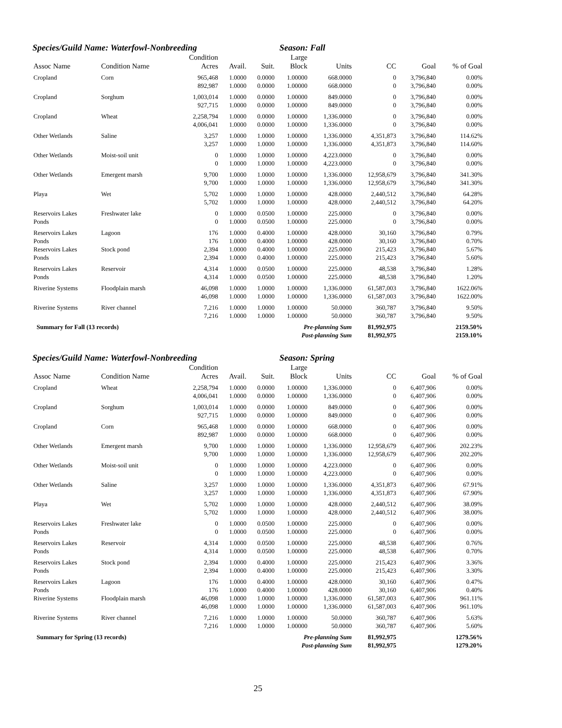Species/Guild Name: Waterfowl-Nonbreeding Season: Fall
| Assoc Name | Condition Name | Condition Acres | Avail. | Suit. | Large Block | Units | CC | Goal | % of Goal |
| --- | --- | --- | --- | --- | --- | --- | --- | --- | --- |
| Cropland | Corn | 965,468 | 1.0000 | 0.0000 | 1.00000 | 668.0000 | 0 | 3,796,840 | 0.00% |
| | | 892,987 | 1.0000 | 0.0000 | 1.00000 | 668.0000 | 0 | 3,796,840 | 0.00% |
| Cropland | Sorghum | 1,003,014 | 1.0000 | 0.0000 | 1.00000 | 849.0000 | 0 | 3,796,840 | 0.00% |
| | | 927,715 | 1.0000 | 0.0000 | 1.00000 | 849.0000 | 0 | 3,796,840 | 0.00% |
| Cropland | Wheat | 2,258,794 | 1.0000 | 0.0000 | 1.00000 | 1,336.0000 | 0 | 3,796,840 | 0.00% |
| | | 4,006,041 | 1.0000 | 0.0000 | 1.00000 | 1,336.0000 | 0 | 3,796,840 | 0.00% |
| Other Wetlands | Saline | 3,257 | 1.0000 | 1.0000 | 1.00000 | 1,336.0000 | 4,351,873 | 3,796,840 | 114.62% |
| | | 3,257 | 1.0000 | 1.0000 | 1.00000 | 1,336.0000 | 4,351,873 | 3,796,840 | 114.60% |
| Other Wetlands | Moist-soil unit | 0 | 1.0000 | 1.0000 | 1.00000 | 4,223.0000 | 0 | 3,796,840 | 0.00% |
| | | 0 | 1.0000 | 1.0000 | 1.00000 | 4,223.0000 | 0 | 3,796,840 | 0.00% |
| Other Wetlands | Emergent marsh | 9,700 | 1.0000 | 1.0000 | 1.00000 | 1,336.0000 | 12,958,679 | 3,796,840 | 341.30% |
| | | 9,700 | 1.0000 | 1.0000 | 1.00000 | 1,336.0000 | 12,958,679 | 3,796,840 | 341.30% |
| Playa | Wet | 5,702 | 1.0000 | 1.0000 | 1.00000 | 428.0000 | 2,440,512 | 3,796,840 | 64.28% |
| | | 5,702 | 1.0000 | 1.0000 | 1.00000 | 428.0000 | 2,440,512 | 3,796,840 | 64.20% |
| Reservoirs Lakes | Freshwater lake | 0 | 1.0000 | 0.0500 | 1.00000 | 225.0000 | 0 | 3,796,840 | 0.00% |
| Ponds | | 0 | 1.0000 | 0.0500 | 1.00000 | 225.0000 | 0 | 3,796,840 | 0.00% |
| Reservoirs Lakes | Lagoon | 176 | 1.0000 | 0.4000 | 1.00000 | 428.0000 | 30,160 | 3,796,840 | 0.79% |
| Ponds | | 176 | 1.0000 | 0.4000 | 1.00000 | 428.0000 | 30,160 | 3,796,840 | 0.70% |
| Reservoirs Lakes | Stock pond | 2,394 | 1.0000 | 0.4000 | 1.00000 | 225.0000 | 215,423 | 3,796,840 | 5.67% |
| Ponds | | 2,394 | 1.0000 | 0.4000 | 1.00000 | 225.0000 | 215,423 | 3,796,840 | 5.60% |
| Reservoirs Lakes | Reservoir | 4,314 | 1.0000 | 0.0500 | 1.00000 | 225.0000 | 48,538 | 3,796,840 | 1.28% |
| Ponds | | 4,314 | 1.0000 | 0.0500 | 1.00000 | 225.0000 | 48,538 | 3,796,840 | 1.20% |
| Riverine Systems | Floodplain marsh | 46,098 | 1.0000 | 1.0000 | 1.00000 | 1,336.0000 | 61,587,003 | 3,796,840 | 1622.06% |
| | | 46,098 | 1.0000 | 1.0000 | 1.00000 | 1,336.0000 | 61,587,003 | 3,796,840 | 1622.00% |
| Riverine Systems | River channel | 7,216 | 1.0000 | 1.0000 | 1.00000 | 50.0000 | 360,787 | 3,796,840 | 9.50% |
| | | 7,216 | 1.0000 | 1.0000 | 1.00000 | 50.0000 | 360,787 | 3,796,840 | 9.50% |
| Summary for Fall (13 records) | | | | Pre-planning Sum | | | 81,992,975 | | 2159.50% |
| | | | | Post-planning Sum | | | 81,992,975 | | 2159.10% |
Species/Guild Name: Waterfowl-Nonbreeding Season: Spring
| Assoc Name | Condition Name | Condition Acres | Avail. | Suit. | Large Block | Units | CC | Goal | % of Goal |
| --- | --- | --- | --- | --- | --- | --- | --- | --- | --- |
| Cropland | Wheat | 2,258,794 | 1.0000 | 0.0000 | 1.00000 | 1,336.0000 | 0 | 6,407,906 | 0.00% |
| | | 4,006,041 | 1.0000 | 0.0000 | 1.00000 | 1,336.0000 | 0 | 6,407,906 | 0.00% |
| Cropland | Sorghum | 1,003,014 | 1.0000 | 0.0000 | 1.00000 | 849.0000 | 0 | 6,407,906 | 0.00% |
| | | 927,715 | 1.0000 | 0.0000 | 1.00000 | 849.0000 | 0 | 6,407,906 | 0.00% |
| Cropland | Corn | 965,468 | 1.0000 | 0.0000 | 1.00000 | 668.0000 | 0 | 6,407,906 | 0.00% |
| | | 892,987 | 1.0000 | 0.0000 | 1.00000 | 668.0000 | 0 | 6,407,906 | 0.00% |
| Other Wetlands | Emergent marsh | 9,700 | 1.0000 | 1.0000 | 1.00000 | 1,336.0000 | 12,958,679 | 6,407,906 | 202.23% |
| | | 9,700 | 1.0000 | 1.0000 | 1.00000 | 1,336.0000 | 12,958,679 | 6,407,906 | 202.20% |
| Other Wetlands | Moist-soil unit | 0 | 1.0000 | 1.0000 | 1.00000 | 4,223.0000 | 0 | 6,407,906 | 0.00% |
| | | 0 | 1.0000 | 1.0000 | 1.00000 | 4,223.0000 | 0 | 6,407,906 | 0.00% |
| Other Wetlands | Saline | 3,257 | 1.0000 | 1.0000 | 1.00000 | 1,336.0000 | 4,351,873 | 6,407,906 | 67.91% |
| | | 3,257 | 1.0000 | 1.0000 | 1.00000 | 1,336.0000 | 4,351,873 | 6,407,906 | 67.90% |
| Playa | Wet | 5,702 | 1.0000 | 1.0000 | 1.00000 | 428.0000 | 2,440,512 | 6,407,906 | 38.09% |
| | | 5,702 | 1.0000 | 1.0000 | 1.00000 | 428.0000 | 2,440,512 | 6,407,906 | 38.00% |
| Reservoirs Lakes | Freshwater lake | 0 | 1.0000 | 0.0500 | 1.00000 | 225.0000 | 0 | 6,407,906 | 0.00% |
| Ponds | | 0 | 1.0000 | 0.0500 | 1.00000 | 225.0000 | 0 | 6,407,906 | 0.00% |
| Reservoirs Lakes | Reservoir | 4,314 | 1.0000 | 0.0500 | 1.00000 | 225.0000 | 48,538 | 6,407,906 | 0.76% |
| Ponds | | 4,314 | 1.0000 | 0.0500 | 1.00000 | 225.0000 | 48,538 | 6,407,906 | 0.70% |
| Reservoirs Lakes | Stock pond | 2,394 | 1.0000 | 0.4000 | 1.00000 | 225.0000 | 215,423 | 6,407,906 | 3.36% |
| Ponds | | 2,394 | 1.0000 | 0.4000 | 1.00000 | 225.0000 | 215,423 | 6,407,906 | 3.30% |
| Reservoirs Lakes | Lagoon | 176 | 1.0000 | 0.4000 | 1.00000 | 428.0000 | 30,160 | 6,407,906 | 0.47% |
| Ponds | | 176 | 1.0000 | 0.4000 | 1.00000 | 428.0000 | 30,160 | 6,407,906 | 0.40% |
| Riverine Systems | Floodplain marsh | 46,098 | 1.0000 | 1.0000 | 1.00000 | 1,336.0000 | 61,587,003 | 6,407,906 | 961.11% |
| | | 46,098 | 1.0000 | 1.0000 | 1.00000 | 1,336.0000 | 61,587,003 | 6,407,906 | 961.10% |
| Riverine Systems | River channel | 7,216 | 1.0000 | 1.0000 | 1.00000 | 50.0000 | 360,787 | 6,407,906 | 5.63% |
| | | 7,216 | 1.0000 | 1.0000 | 1.00000 | 50.0000 | 360,787 | 6,407,906 | 5.60% |
| Summary for Spring (13 records) | | | | Pre-planning Sum | | | 81,992,975 | | 1279.56% |
| | | | | Post-planning Sum | | | 81,992,975 | | 1279.20% |
25